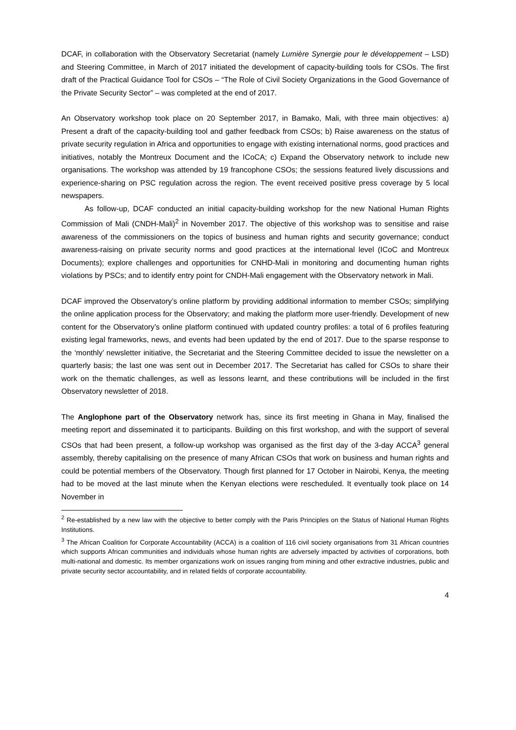DCAF, in collaboration with the Observatory Secretariat (namely Lumière Synergie pour le développement – LSD) and Steering Committee, in March of 2017 initiated the development of capacity-building tools for CSOs. The first draft of the Practical Guidance Tool for CSOs – “The Role of Civil Society Organizations in the Good Governance of the Private Security Sector” – was completed at the end of 2017.
An Observatory workshop took place on 20 September 2017, in Bamako, Mali, with three main objectives: a) Present a draft of the capacity-building tool and gather feedback from CSOs; b) Raise awareness on the status of private security regulation in Africa and opportunities to engage with existing international norms, good practices and initiatives, notably the Montreux Document and the ICoCA; c) Expand the Observatory network to include new organisations. The workshop was attended by 19 francophone CSOs; the sessions featured lively discussions and experience-sharing on PSC regulation across the region. The event received positive press coverage by 5 local newspapers.
As follow-up, DCAF conducted an initial capacity-building workshop for the new National Human Rights Commission of Mali (CNDH-Mali)<sup>2</sup> in November 2017. The objective of this workshop was to sensitise and raise awareness of the commissioners on the topics of business and human rights and security governance; conduct awareness-raising on private security norms and good practices at the international level (ICoC and Montreux Documents); explore challenges and opportunities for CNHD-Mali in monitoring and documenting human rights violations by PSCs; and to identify entry point for CNDH-Mali engagement with the Observatory network in Mali.
DCAF improved the Observatory’s online platform by providing additional information to member CSOs; simplifying the online application process for the Observatory; and making the platform more user-friendly. Development of new content for the Observatory’s online platform continued with updated country profiles: a total of 6 profiles featuring existing legal frameworks, news, and events had been updated by the end of 2017. Due to the sparse response to the ‘monthly’ newsletter initiative, the Secretariat and the Steering Committee decided to issue the newsletter on a quarterly basis; the last one was sent out in December 2017. The Secretariat has called for CSOs to share their work on the thematic challenges, as well as lessons learnt, and these contributions will be included in the first Observatory newsletter of 2018.
The Anglophone part of the Observatory network has, since its first meeting in Ghana in May, finalised the meeting report and disseminated it to participants. Building on this first workshop, and with the support of several CSOs that had been present, a follow-up workshop was organised as the first day of the 3-day ACCA<sup>3</sup> general assembly, thereby capitalising on the presence of many African CSOs that work on business and human rights and could be potential members of the Observatory. Though first planned for 17 October in Nairobi, Kenya, the meeting had to be moved at the last minute when the Kenyan elections were rescheduled. It eventually took place on 14 November in
<sup>2</sup> Re-established by a new law with the objective to better comply with the Paris Principles on the Status of National Human Rights Institutions.
<sup>3</sup> The African Coalition for Corporate Accountability (ACCA) is a coalition of 116 civil society organisations from 31 African countries which supports African communities and individuals whose human rights are adversely impacted by activities of corporations, both multi-national and domestic. Its member organizations work on issues ranging from mining and other extractive industries, public and private security sector accountability, and in related fields of corporate accountability.
4